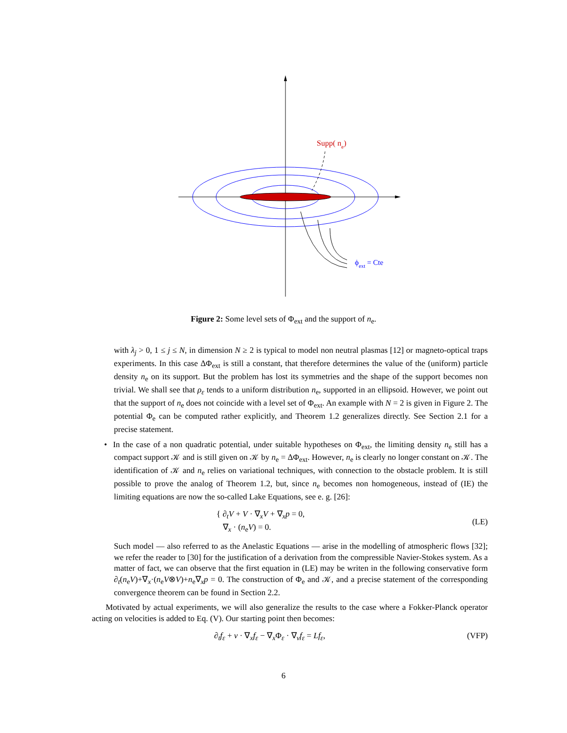Supp( ne)
ϕext = Cte
Figure 2: Some level sets of Φ<sub>ext</sub> and the support of n<sub>e</sub>.
with λ<sub>j</sub> > 0, 1 ≤ j ≤ N, in dimension N ≥ 2 is typical to model non neutral plasmas [12] or magneto-optical traps experiments. In this case ΔΦ<sub>ext</sub> is still a constant, that therefore determines the value of the (uniform) particle density n<sub>e</sub> on its support. But the problem has lost its symmetries and the shape of the support becomes non trivial. We shall see that ρ<sub>ε</sub> tends to a uniform distribution n<sub>e</sub>, supported in an ellipsoid. However, we point out that the support of n<sub>e</sub> does not coincide with a level set of Φ<sub>ext</sub>. An example with N = 2 is given in Figure 2. The potential Φ<sub>e</sub> can be computed rather explicitly, and Theorem 1.2 generalizes directly. See Section 2.1 for a precise statement.
• In the case of a non quadratic potential, under suitable hypotheses on Φ<sub>ext</sub>, the limiting density n<sub>e</sub> still has a compact support 𝒦 and is still given on 𝒦 by n<sub>e</sub> = ΔΦ<sub>ext</sub>. However, n<sub>e</sub> is clearly no longer constant on 𝒦. The identification of 𝒦 and n<sub>e</sub> relies on variational techniques, with connection to the obstacle problem. It is still possible to prove the analog of Theorem 1.2, but, since n<sub>e</sub> becomes non homogeneous, instead of (IE) the limiting equations are now the so-called Lake Equations, see e. g. [26]:
{ ∂<sub>t</sub>V + V · ∇<sub>x</sub>V + ∇<sub>x</sub>p = 0,
∇<sub>x</sub> · (n<sub>e</sub>V) = 0. (LE)
Such model — also referred to as the Anelastic Equations — arise in the modelling of atmospheric flows [32]; we refer the reader to [30] for the justification of a derivation from the compressible Navier-Stokes system. As a matter of fact, we can observe that the first equation in (LE) may be writen in the following conservative form ∂<sub>t</sub>(n<sub>e</sub>V)+∇<sub>x</sub>·(n<sub>e</sub>V⊗V)+n<sub>e</sub>∇<sub>x</sub>p = 0. The construction of Φ<sub>e</sub> and 𝒦, and a precise statement of the corresponding convergence theorem can be found in Section 2.2.
Motivated by actual experiments, we will also generalize the results to the case where a Fokker-Planck operator acting on velocities is added to Eq. (V). Our starting point then becomes:
∂<sub>t</sub>f<sub>ε</sub> + v · ∇<sub>x</sub>f<sub>ε</sub> − ∇<sub>x</sub>Φ<sub>ε</sub> · ∇<sub>v</sub>f<sub>ε</sub> = Lf<sub>ε</sub>, (VFP)
6